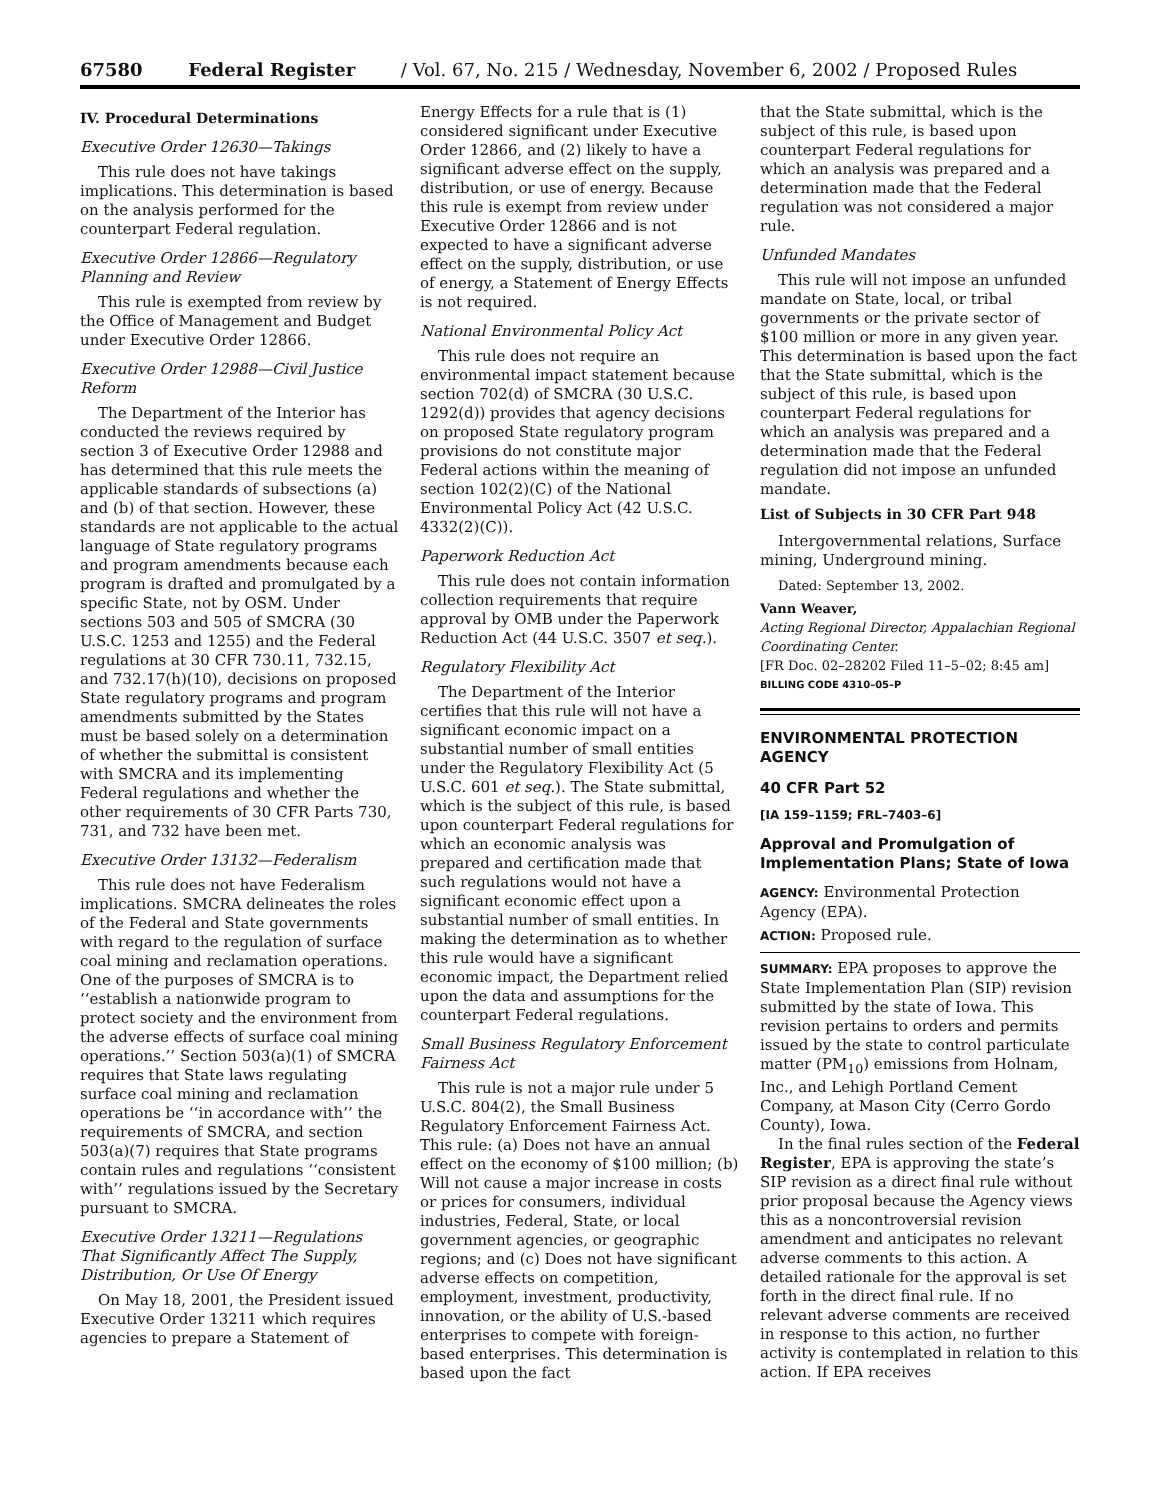67580 Federal Register / Vol. 67, No. 215 / Wednesday, November 6, 2002 / Proposed Rules
IV. Procedural Determinations
Executive Order 12630—Takings
This rule does not have takings implications. This determination is based on the analysis performed for the counterpart Federal regulation.
Executive Order 12866—Regulatory Planning and Review
This rule is exempted from review by the Office of Management and Budget under Executive Order 12866.
Executive Order 12988—Civil Justice Reform
The Department of the Interior has conducted the reviews required by section 3 of Executive Order 12988 and has determined that this rule meets the applicable standards of subsections (a) and (b) of that section. However, these standards are not applicable to the actual language of State regulatory programs and program amendments because each program is drafted and promulgated by a specific State, not by OSM. Under sections 503 and 505 of SMCRA (30 U.S.C. 1253 and 1255) and the Federal regulations at 30 CFR 730.11, 732.15, and 732.17(h)(10), decisions on proposed State regulatory programs and program amendments submitted by the States must be based solely on a determination of whether the submittal is consistent with SMCRA and its implementing Federal regulations and whether the other requirements of 30 CFR Parts 730, 731, and 732 have been met.
Executive Order 13132—Federalism
This rule does not have Federalism implications. SMCRA delineates the roles of the Federal and State governments with regard to the regulation of surface coal mining and reclamation operations. One of the purposes of SMCRA is to ‘‘establish a nationwide program to protect society and the environment from the adverse effects of surface coal mining operations.’’ Section 503(a)(1) of SMCRA requires that State laws regulating surface coal mining and reclamation operations be ‘‘in accordance with’’ the requirements of SMCRA, and section 503(a)(7) requires that State programs contain rules and regulations ‘‘consistent with’’ regulations issued by the Secretary pursuant to SMCRA.
Executive Order 13211—Regulations That Significantly Affect The Supply, Distribution, Or Use Of Energy
On May 18, 2001, the President issued Executive Order 13211 which requires agencies to prepare a Statement of
Energy Effects for a rule that is (1) considered significant under Executive Order 12866, and (2) likely to have a significant adverse effect on the supply, distribution, or use of energy. Because this rule is exempt from review under Executive Order 12866 and is not expected to have a significant adverse effect on the supply, distribution, or use of energy, a Statement of Energy Effects is not required.
National Environmental Policy Act
This rule does not require an environmental impact statement because section 702(d) of SMCRA (30 U.S.C. 1292(d)) provides that agency decisions on proposed State regulatory program provisions do not constitute major Federal actions within the meaning of section 102(2)(C) of the National Environmental Policy Act (42 U.S.C. 4332(2)(C)).
Paperwork Reduction Act
This rule does not contain information collection requirements that require approval by OMB under the Paperwork Reduction Act (44 U.S.C. 3507 et seq.).
Regulatory Flexibility Act
The Department of the Interior certifies that this rule will not have a significant economic impact on a substantial number of small entities under the Regulatory Flexibility Act (5 U.S.C. 601 et seq.). The State submittal, which is the subject of this rule, is based upon counterpart Federal regulations for which an economic analysis was prepared and certification made that such regulations would not have a significant economic effect upon a substantial number of small entities. In making the determination as to whether this rule would have a significant economic impact, the Department relied upon the data and assumptions for the counterpart Federal regulations.
Small Business Regulatory Enforcement Fairness Act
This rule is not a major rule under 5 U.S.C. 804(2), the Small Business Regulatory Enforcement Fairness Act. This rule: (a) Does not have an annual effect on the economy of $100 million; (b) Will not cause a major increase in costs or prices for consumers, individual industries, Federal, State, or local government agencies, or geographic regions; and (c) Does not have significant adverse effects on competition, employment, investment, productivity, innovation, or the ability of U.S.-based enterprises to compete with foreign-based enterprises. This determination is based upon the fact
that the State submittal, which is the subject of this rule, is based upon counterpart Federal regulations for which an analysis was prepared and a determination made that the Federal regulation was not considered a major rule.
Unfunded Mandates
This rule will not impose an unfunded mandate on State, local, or tribal governments or the private sector of $100 million or more in any given year. This determination is based upon the fact that the State submittal, which is the subject of this rule, is based upon counterpart Federal regulations for which an analysis was prepared and a determination made that the Federal regulation did not impose an unfunded mandate.
List of Subjects in 30 CFR Part 948
Intergovernmental relations, Surface mining, Underground mining.
Dated: September 13, 2002.
Vann Weaver,
Acting Regional Director, Appalachian Regional Coordinating Center.
[FR Doc. 02–28202 Filed 11–5–02; 8:45 am]
BILLING CODE 4310–05–P
ENVIRONMENTAL PROTECTION AGENCY
40 CFR Part 52
[IA 159–1159; FRL–7403–6]
Approval and Promulgation of Implementation Plans; State of Iowa
AGENCY: Environmental Protection Agency (EPA).
ACTION: Proposed rule.
SUMMARY: EPA proposes to approve the State Implementation Plan (SIP) revision submitted by the state of Iowa. This revision pertains to orders and permits issued by the state to control particulate matter (PM<sub>10</sub>) emissions from Holnam, Inc., and Lehigh Portland Cement Company, at Mason City (Cerro Gordo County), Iowa.
In the final rules section of the Federal Register, EPA is approving the state’s SIP revision as a direct final rule without prior proposal because the Agency views this as a noncontroversial revision amendment and anticipates no relevant adverse comments to this action. A detailed rationale for the approval is set forth in the direct final rule. If no relevant adverse comments are received in response to this action, no further activity is contemplated in relation to this action. If EPA receives